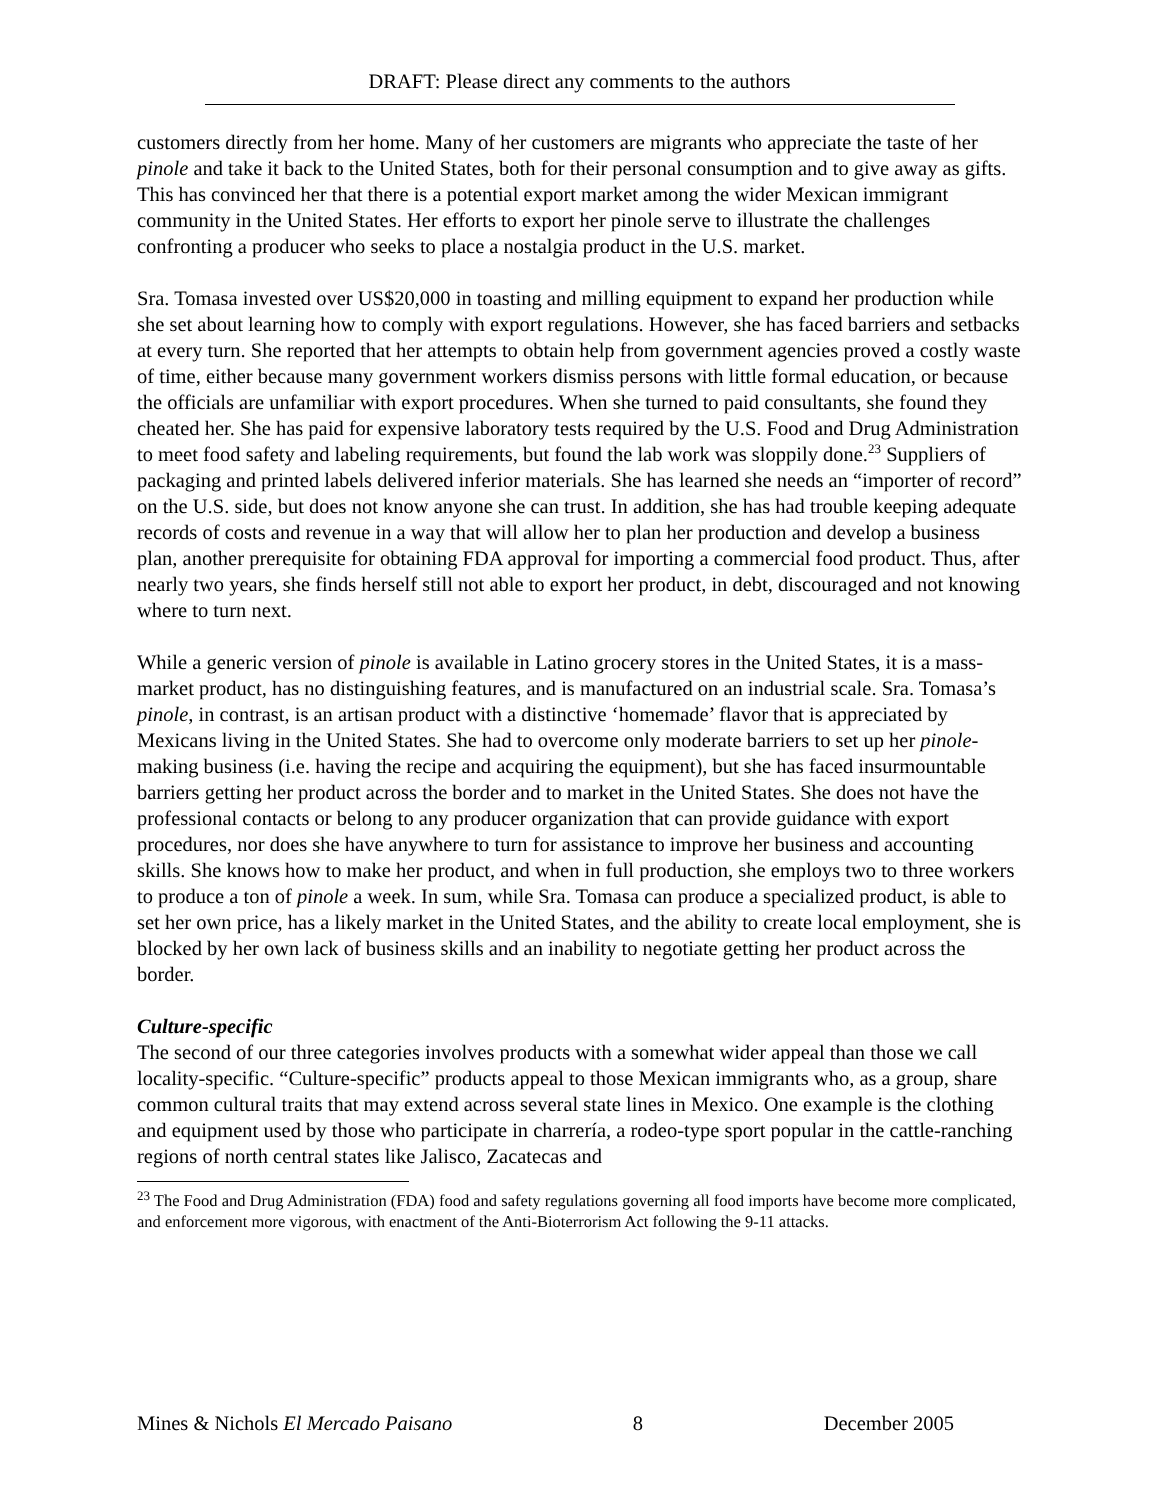DRAFT: Please direct any comments to the authors
customers directly from her home. Many of her customers are migrants who appreciate the taste of her pinole and take it back to the United States, both for their personal consumption and to give away as gifts. This has convinced her that there is a potential export market among the wider Mexican immigrant community in the United States. Her efforts to export her pinole serve to illustrate the challenges confronting a producer who seeks to place a nostalgia product in the U.S. market.
Sra. Tomasa invested over US$20,000 in toasting and milling equipment to expand her production while she set about learning how to comply with export regulations. However, she has faced barriers and setbacks at every turn. She reported that her attempts to obtain help from government agencies proved a costly waste of time, either because many government workers dismiss persons with little formal education, or because the officials are unfamiliar with export procedures. When she turned to paid consultants, she found they cheated her. She has paid for expensive laboratory tests required by the U.S. Food and Drug Administration to meet food safety and labeling requirements, but found the lab work was sloppily done.<sup>23</sup> Suppliers of packaging and printed labels delivered inferior materials. She has learned she needs an “importer of record” on the U.S. side, but does not know anyone she can trust. In addition, she has had trouble keeping adequate records of costs and revenue in a way that will allow her to plan her production and develop a business plan, another prerequisite for obtaining FDA approval for importing a commercial food product. Thus, after nearly two years, she finds herself still not able to export her product, in debt, discouraged and not knowing where to turn next.
While a generic version of pinole is available in Latino grocery stores in the United States, it is a mass-market product, has no distinguishing features, and is manufactured on an industrial scale. Sra. Tomasa’s pinole, in contrast, is an artisan product with a distinctive ‘homemade’ flavor that is appreciated by Mexicans living in the United States. She had to overcome only moderate barriers to set up her pinole-making business (i.e. having the recipe and acquiring the equipment), but she has faced insurmountable barriers getting her product across the border and to market in the United States. She does not have the professional contacts or belong to any producer organization that can provide guidance with export procedures, nor does she have anywhere to turn for assistance to improve her business and accounting skills. She knows how to make her product, and when in full production, she employs two to three workers to produce a ton of pinole a week. In sum, while Sra. Tomasa can produce a specialized product, is able to set her own price, has a likely market in the United States, and the ability to create local employment, she is blocked by her own lack of business skills and an inability to negotiate getting her product across the border.
Culture-specific
The second of our three categories involves products with a somewhat wider appeal than those we call locality-specific. “Culture-specific” products appeal to those Mexican immigrants who, as a group, share common cultural traits that may extend across several state lines in Mexico. One example is the clothing and equipment used by those who participate in charrería, a rodeo-type sport popular in the cattle-ranching regions of north central states like Jalisco, Zacatecas and
<sup>23</sup> The Food and Drug Administration (FDA) food and safety regulations governing all food imports have become more complicated, and enforcement more vigorous, with enactment of the Anti-Bioterrorism Act following the 9-11 attacks.
Mines & Nichols El Mercado Paisano 8 December 2005